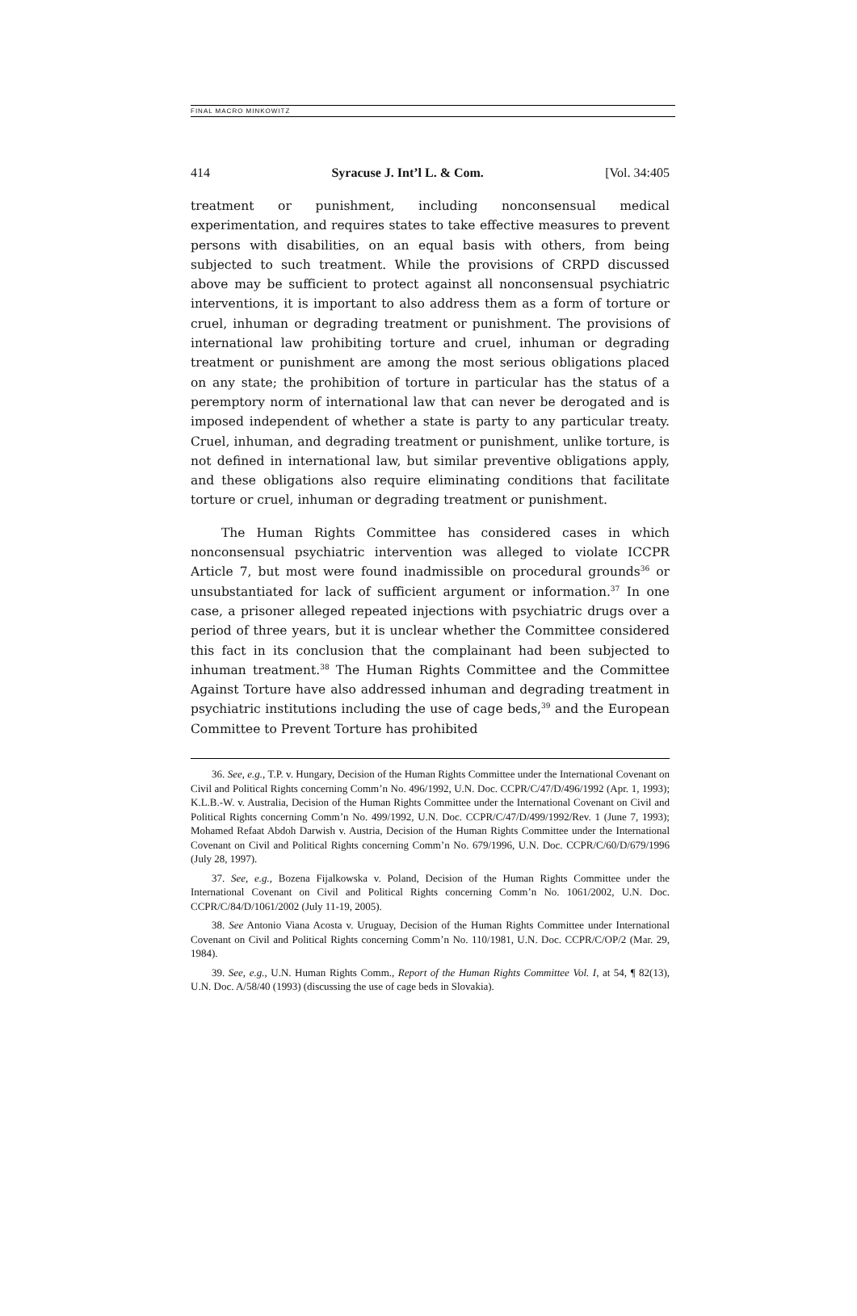FINAL MACRO MINKOWITZ
414 Syracuse J. Int’l L. & Com. [Vol. 34:405
treatment or punishment, including nonconsensual medical experimentation, and requires states to take effective measures to prevent persons with disabilities, on an equal basis with others, from being subjected to such treatment. While the provisions of CRPD discussed above may be sufficient to protect against all nonconsensual psychiatric interventions, it is important to also address them as a form of torture or cruel, inhuman or degrading treatment or punishment. The provisions of international law prohibiting torture and cruel, inhuman or degrading treatment or punishment are among the most serious obligations placed on any state; the prohibition of torture in particular has the status of a peremptory norm of international law that can never be derogated and is imposed independent of whether a state is party to any particular treaty. Cruel, inhuman, and degrading treatment or punishment, unlike torture, is not defined in international law, but similar preventive obligations apply, and these obligations also require eliminating conditions that facilitate torture or cruel, inhuman or degrading treatment or punishment.
The Human Rights Committee has considered cases in which nonconsensual psychiatric intervention was alleged to violate ICCPR Article 7, but most were found inadmissible on procedural grounds<sup>36</sup> or unsubstantiated for lack of sufficient argument or information.<sup>37</sup> In one case, a prisoner alleged repeated injections with psychiatric drugs over a period of three years, but it is unclear whether the Committee considered this fact in its conclusion that the complainant had been subjected to inhuman treatment.<sup>38</sup> The Human Rights Committee and the Committee Against Torture have also addressed inhuman and degrading treatment in psychiatric institutions including the use of cage beds,<sup>39</sup> and the European Committee to Prevent Torture has prohibited
36. See, e.g., T.P. v. Hungary, Decision of the Human Rights Committee under the International Covenant on Civil and Political Rights concerning Comm’n No. 496/1992, U.N. Doc. CCPR/C/47/D/496/1992 (Apr. 1, 1993); K.L.B.-W. v. Australia, Decision of the Human Rights Committee under the International Covenant on Civil and Political Rights concerning Comm’n No. 499/1992, U.N. Doc. CCPR/C/47/D/499/1992/Rev. 1 (June 7, 1993); Mohamed Refaat Abdoh Darwish v. Austria, Decision of the Human Rights Committee under the International Covenant on Civil and Political Rights concerning Comm’n No. 679/1996, U.N. Doc. CCPR/C/60/D/679/1996 (July 28, 1997).
37. See, e.g., Bozena Fijalkowska v. Poland, Decision of the Human Rights Committee under the International Covenant on Civil and Political Rights concerning Comm’n No. 1061/2002, U.N. Doc. CCPR/C/84/D/1061/2002 (July 11-19, 2005).
38. See Antonio Viana Acosta v. Uruguay, Decision of the Human Rights Committee under International Covenant on Civil and Political Rights concerning Comm’n No. 110/1981, U.N. Doc. CCPR/C/OP/2 (Mar. 29, 1984).
39. See, e.g., U.N. Human Rights Comm., Report of the Human Rights Committee Vol. I, at 54, ¶ 82(13), U.N. Doc. A/58/40 (1993) (discussing the use of cage beds in Slovakia).